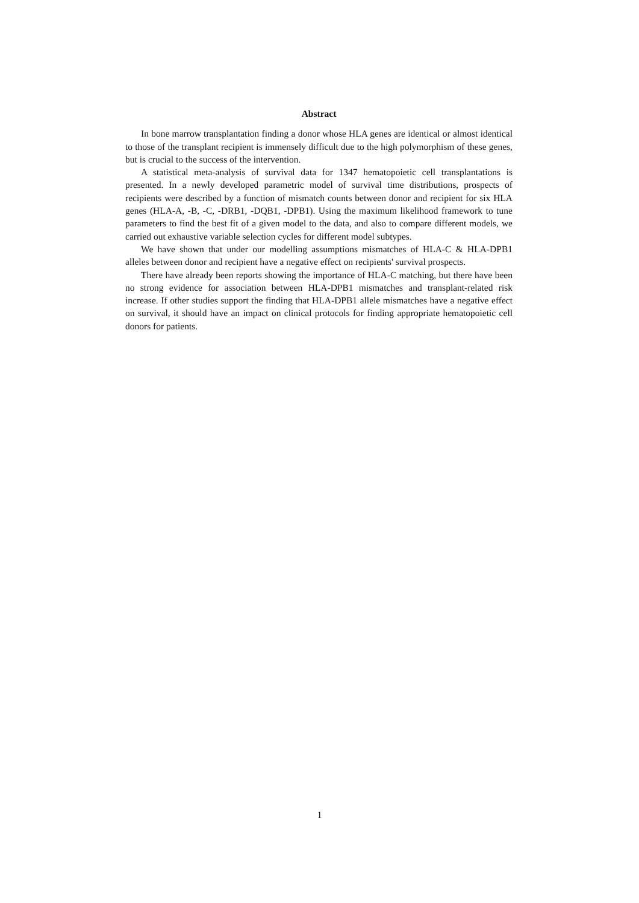Abstract
In bone marrow transplantation finding a donor whose HLA genes are identical or almost identical to those of the transplant recipient is immensely difficult due to the high polymorphism of these genes, but is crucial to the success of the intervention.
A statistical meta-analysis of survival data for 1347 hematopoietic cell transplantations is presented. In a newly developed parametric model of survival time distributions, prospects of recipients were described by a function of mismatch counts between donor and recipient for six HLA genes (HLA-A, -B, -C, -DRB1, -DQB1, -DPB1). Using the maximum likelihood framework to tune parameters to find the best fit of a given model to the data, and also to compare different models, we carried out exhaustive variable selection cycles for different model subtypes.
We have shown that under our modelling assumptions mismatches of HLA-C & HLA-DPB1 alleles between donor and recipient have a negative effect on recipients' survival prospects.
There have already been reports showing the importance of HLA-C matching, but there have been no strong evidence for association between HLA-DPB1 mismatches and transplant-related risk increase. If other studies support the finding that HLA-DPB1 allele mismatches have a negative effect on survival, it should have an impact on clinical protocols for finding appropriate hematopoietic cell donors for patients.
1